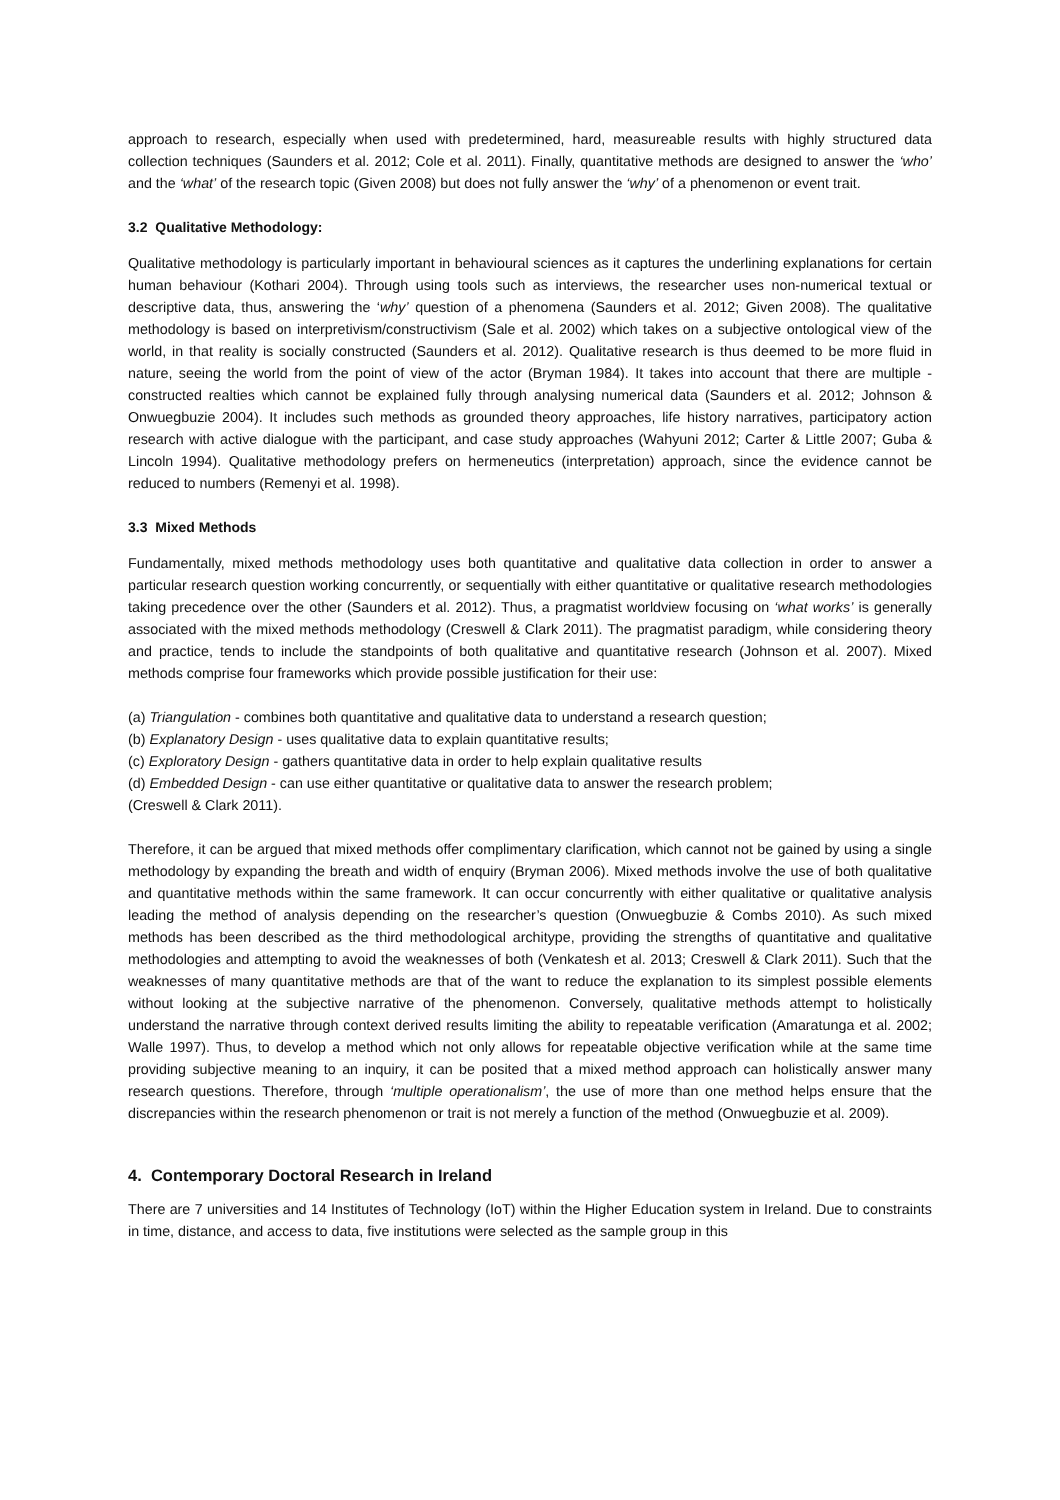approach to research, especially when used with predetermined, hard, measureable results with highly structured data collection techniques (Saunders et al. 2012; Cole et al. 2011). Finally, quantitative methods are designed to answer the ‘who’ and the ‘what’ of the research topic (Given 2008) but does not fully answer the ‘why’ of a phenomenon or event trait.
3.2 Qualitative Methodology:
Qualitative methodology is particularly important in behavioural sciences as it captures the underlining explanations for certain human behaviour (Kothari 2004). Through using tools such as interviews, the researcher uses non-numerical textual or descriptive data, thus, answering the ‘why’ question of a phenomena (Saunders et al. 2012; Given 2008). The qualitative methodology is based on interpretivism/constructivism (Sale et al. 2002) which takes on a subjective ontological view of the world, in that reality is socially constructed (Saunders et al. 2012). Qualitative research is thus deemed to be more fluid in nature, seeing the world from the point of view of the actor (Bryman 1984). It takes into account that there are multiple - constructed realties which cannot be explained fully through analysing numerical data (Saunders et al. 2012; Johnson & Onwuegbuzie 2004). It includes such methods as grounded theory approaches, life history narratives, participatory action research with active dialogue with the participant, and case study approaches (Wahyuni 2012; Carter & Little 2007; Guba & Lincoln 1994). Qualitative methodology prefers on hermeneutics (interpretation) approach, since the evidence cannot be reduced to numbers (Remenyi et al. 1998).
3.3 Mixed Methods
Fundamentally, mixed methods methodology uses both quantitative and qualitative data collection in order to answer a particular research question working concurrently, or sequentially with either quantitative or qualitative research methodologies taking precedence over the other (Saunders et al. 2012). Thus, a pragmatist worldview focusing on ‘what works’ is generally associated with the mixed methods methodology (Creswell & Clark 2011). The pragmatist paradigm, while considering theory and practice, tends to include the standpoints of both qualitative and quantitative research (Johnson et al. 2007). Mixed methods comprise four frameworks which provide possible justification for their use:
(a) Triangulation - combines both quantitative and qualitative data to understand a research question;
(b) Explanatory Design - uses qualitative data to explain quantitative results;
(c) Exploratory Design - gathers quantitative data in order to help explain qualitative results
(d) Embedded Design - can use either quantitative or qualitative data to answer the research problem;
(Creswell & Clark 2011).
Therefore, it can be argued that mixed methods offer complimentary clarification, which cannot not be gained by using a single methodology by expanding the breath and width of enquiry (Bryman 2006). Mixed methods involve the use of both qualitative and quantitative methods within the same framework. It can occur concurrently with either qualitative or qualitative analysis leading the method of analysis depending on the researcher’s question (Onwuegbuzie & Combs 2010). As such mixed methods has been described as the third methodological architype, providing the strengths of quantitative and qualitative methodologies and attempting to avoid the weaknesses of both (Venkatesh et al. 2013; Creswell & Clark 2011). Such that the weaknesses of many quantitative methods are that of the want to reduce the explanation to its simplest possible elements without looking at the subjective narrative of the phenomenon. Conversely, qualitative methods attempt to holistically understand the narrative through context derived results limiting the ability to repeatable verification (Amaratunga et al. 2002; Walle 1997). Thus, to develop a method which not only allows for repeatable objective verification while at the same time providing subjective meaning to an inquiry, it can be posited that a mixed method approach can holistically answer many research questions. Therefore, through ‘multiple operationalism’, the use of more than one method helps ensure that the discrepancies within the research phenomenon or trait is not merely a function of the method (Onwuegbuzie et al. 2009).
4. Contemporary Doctoral Research in Ireland
There are 7 universities and 14 Institutes of Technology (IoT) within the Higher Education system in Ireland. Due to constraints in time, distance, and access to data, five institutions were selected as the sample group in this